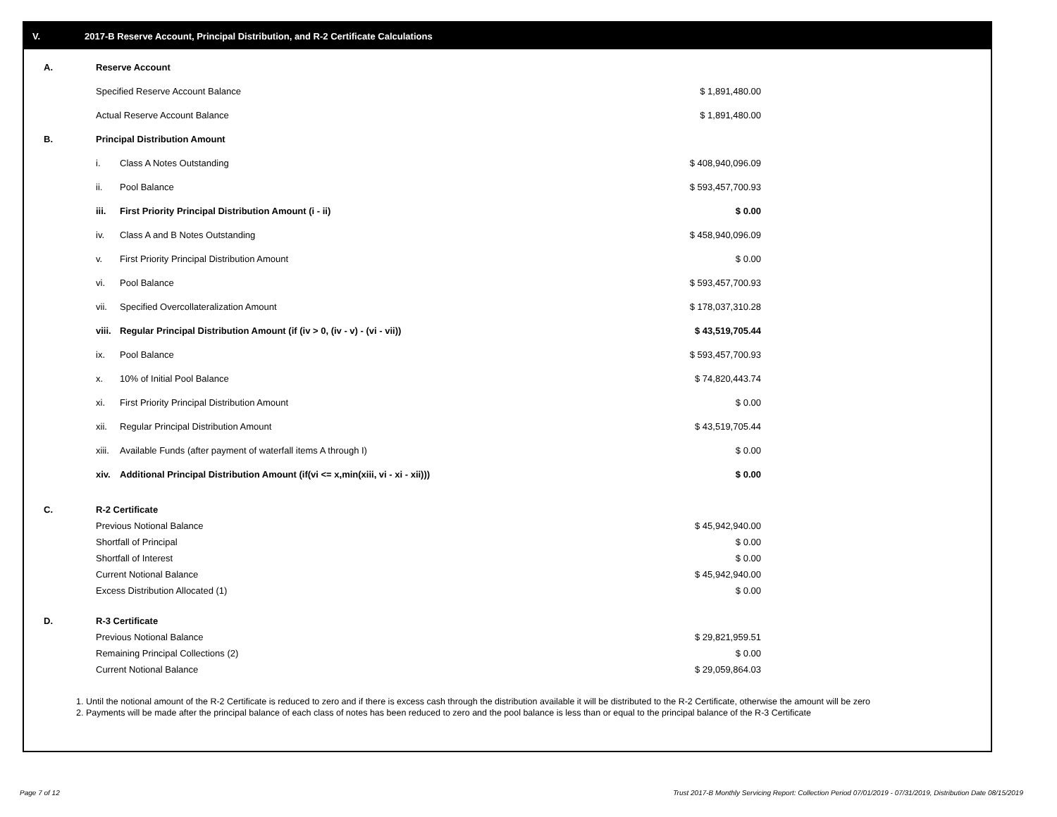V. 2017-B Reserve Account, Principal Distribution, and R-2 Certificate Calculations
| A. | Reserve Account | | |
| | Specified Reserve Account Balance | | $ 1,891,480.00 |
| | Actual Reserve Account Balance | | $ 1,891,480.00 |
| B. | Principal Distribution Amount | | |
| | i. | Class A Notes Outstanding | $ 408,940,096.09 |
| | ii. | Pool Balance | $ 593,457,700.93 |
| | iii. | First Priority Principal Distribution Amount (i - ii) | $ 0.00 |
| | iv. | Class A and B Notes Outstanding | $ 458,940,096.09 |
| | v. | First Priority Principal Distribution Amount | $ 0.00 |
| | vi. | Pool Balance | $ 593,457,700.93 |
| | vii. | Specified Overcollateralization Amount | $ 178,037,310.28 |
| | viii. | Regular Principal Distribution Amount (if (iv > 0, (iv - v) - (vi - vii)) | $ 43,519,705.44 |
| | ix. | Pool Balance | $ 593,457,700.93 |
| | x. | 10% of Initial Pool Balance | $ 74,820,443.74 |
| | xi. | First Priority Principal Distribution Amount | $ 0.00 |
| | xii. | Regular Principal Distribution Amount | $ 43,519,705.44 |
| | xiii. | Available Funds (after payment of waterfall items A through I) | $ 0.00 |
| | xiv. | Additional Principal Distribution Amount (if(vi <= x,min(xiii, vi - xi - xii))) | $ 0.00 |
| C. | R-2 Certificate | | |
| | Previous Notional Balance | | $ 45,942,940.00 |
| | Shortfall of Principal | | $ 0.00 |
| | Shortfall of Interest | | $ 0.00 |
| | Current Notional Balance | | $ 45,942,940.00 |
| | Excess Distribution Allocated (1) | | $ 0.00 |
| D. | R-3 Certificate | | |
| | Previous Notional Balance | | $ 29,821,959.51 |
| | Remaining Principal Collections (2) | | $ 0.00 |
| | Current Notional Balance | | $ 29,059,864.03 |
1. Until the notional amount of the R-2 Certificate is reduced to zero and if there is excess cash through the distribution available it will be distributed to the R-2 Certificate, otherwise the amount will be zero
2. Payments will be made after the principal balance of each class of notes has been reduced to zero and the pool balance is less than or equal to the principal balance of the R-3 Certificate
Page 7 of 12
Trust 2017-B Monthly Servicing Report: Collection Period 07/01/2019 - 07/31/2019, Distribution Date 08/15/2019